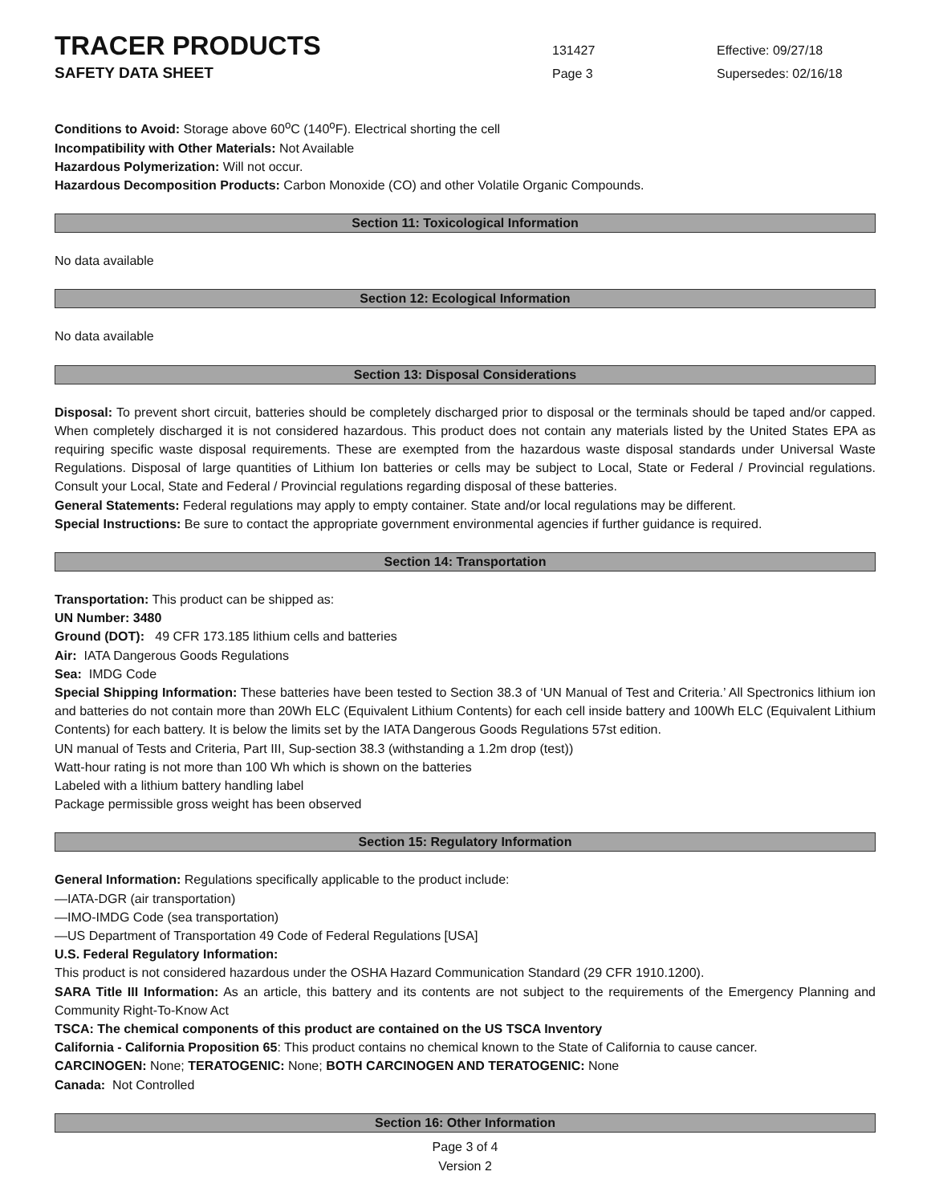TRACER PRODUCTS
131427 Effective: 09/27/18
SAFETY DATA SHEET
Page 3 Supersedes: 02/16/18
Conditions to Avoid: Storage above 60<sup>o</sup>C (140<sup>o</sup>F). Electrical shorting the cell
Incompatibility with Other Materials: Not Available
Hazardous Polymerization: Will not occur.
Hazardous Decomposition Products: Carbon Monoxide (CO) and other Volatile Organic Compounds.
Section 11: Toxicological Information
No data available
Section 12: Ecological Information
No data available
Section 13: Disposal Considerations
Disposal: To prevent short circuit, batteries should be completely discharged prior to disposal or the terminals should be taped and/or capped. When completely discharged it is not considered hazardous. This product does not contain any materials listed by the United States EPA as requiring specific waste disposal requirements. These are exempted from the hazardous waste disposal standards under Universal Waste Regulations. Disposal of large quantities of Lithium Ion batteries or cells may be subject to Local, State or Federal / Provincial regulations. Consult your Local, State and Federal / Provincial regulations regarding disposal of these batteries.
General Statements: Federal regulations may apply to empty container. State and/or local regulations may be different.
Special Instructions: Be sure to contact the appropriate government environmental agencies if further guidance is required.
Section 14: Transportation
Transportation: This product can be shipped as:
UN Number: 3480
Ground (DOT): 49 CFR 173.185 lithium cells and batteries
Air: IATA Dangerous Goods Regulations
Sea: IMDG Code
Special Shipping Information: These batteries have been tested to Section 38.3 of ‘UN Manual of Test and Criteria.’ All Spectronics lithium ion and batteries do not contain more than 20Wh ELC (Equivalent Lithium Contents) for each cell inside battery and 100Wh ELC (Equivalent Lithium Contents) for each battery. It is below the limits set by the IATA Dangerous Goods Regulations 57st edition.
UN manual of Tests and Criteria, Part III, Sup-section 38.3 (withstanding a 1.2m drop (test))
Watt-hour rating is not more than 100 Wh which is shown on the batteries
Labeled with a lithium battery handling label
Package permissible gross weight has been observed
Section 15: Regulatory Information
General Information: Regulations specifically applicable to the product include:
—IATA-DGR (air transportation)
—IMO-IMDG Code (sea transportation)
—US Department of Transportation 49 Code of Federal Regulations [USA]
U.S. Federal Regulatory Information:
This product is not considered hazardous under the OSHA Hazard Communication Standard (29 CFR 1910.1200).
SARA Title III Information: As an article, this battery and its contents are not subject to the requirements of the Emergency Planning and Community Right-To-Know Act
TSCA: The chemical components of this product are contained on the US TSCA Inventory
California - California Proposition 65: This product contains no chemical known to the State of California to cause cancer.
CARCINOGEN: None; TERATOGENIC: None; BOTH CARCINOGEN AND TERATOGENIC: None
Canada: Not Controlled
Section 16: Other Information
Page 3 of 4
Version 2